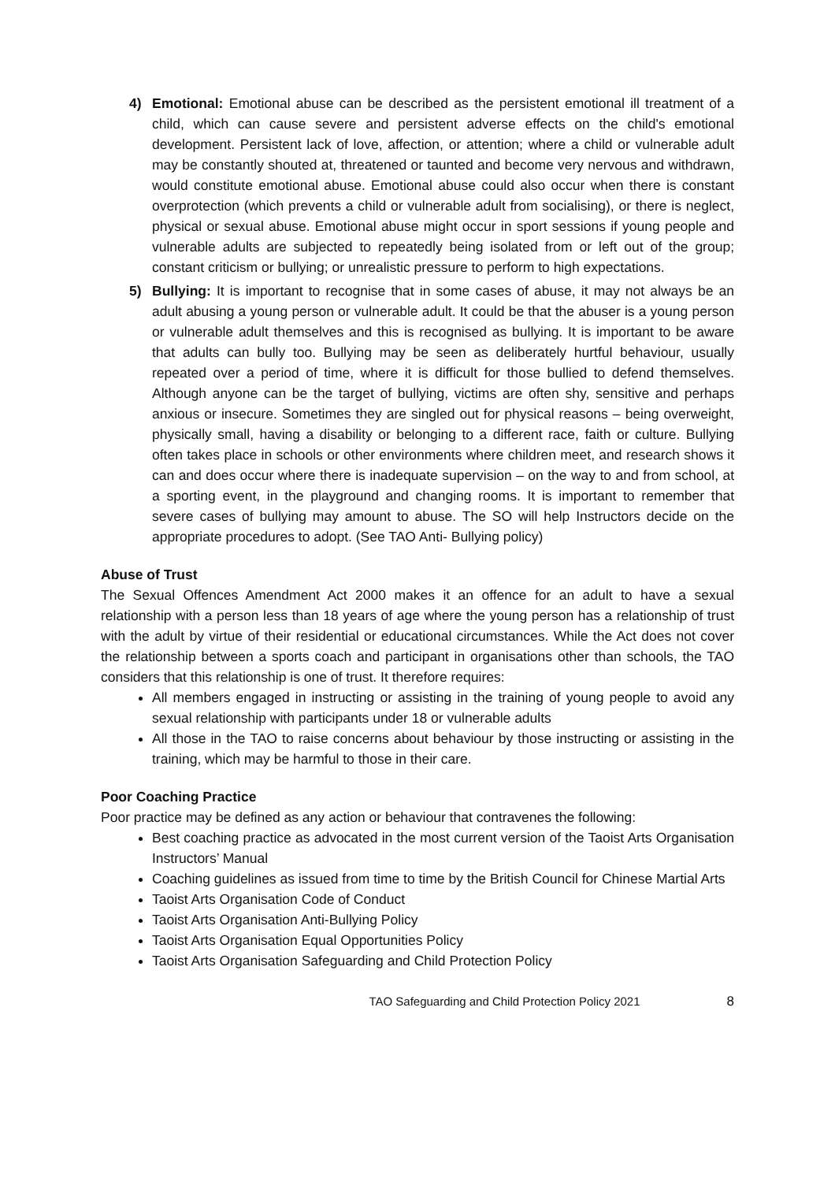4) Emotional: Emotional abuse can be described as the persistent emotional ill treatment of a child, which can cause severe and persistent adverse effects on the child's emotional development. Persistent lack of love, affection, or attention; where a child or vulnerable adult may be constantly shouted at, threatened or taunted and become very nervous and withdrawn, would constitute emotional abuse. Emotional abuse could also occur when there is constant overprotection (which prevents a child or vulnerable adult from socialising), or there is neglect, physical or sexual abuse. Emotional abuse might occur in sport sessions if young people and vulnerable adults are subjected to repeatedly being isolated from or left out of the group; constant criticism or bullying; or unrealistic pressure to perform to high expectations.
5) Bullying: It is important to recognise that in some cases of abuse, it may not always be an adult abusing a young person or vulnerable adult. It could be that the abuser is a young person or vulnerable adult themselves and this is recognised as bullying. It is important to be aware that adults can bully too. Bullying may be seen as deliberately hurtful behaviour, usually repeated over a period of time, where it is difficult for those bullied to defend themselves. Although anyone can be the target of bullying, victims are often shy, sensitive and perhaps anxious or insecure. Sometimes they are singled out for physical reasons – being overweight, physically small, having a disability or belonging to a different race, faith or culture. Bullying often takes place in schools or other environments where children meet, and research shows it can and does occur where there is inadequate supervision – on the way to and from school, at a sporting event, in the playground and changing rooms. It is important to remember that severe cases of bullying may amount to abuse. The SO will help Instructors decide on the appropriate procedures to adopt. (See TAO Anti- Bullying policy)
Abuse of Trust
The Sexual Offences Amendment Act 2000 makes it an offence for an adult to have a sexual relationship with a person less than 18 years of age where the young person has a relationship of trust with the adult by virtue of their residential or educational circumstances. While the Act does not cover the relationship between a sports coach and participant in organisations other than schools, the TAO considers that this relationship is one of trust. It therefore requires:
All members engaged in instructing or assisting in the training of young people to avoid any sexual relationship with participants under 18 or vulnerable adults
All those in the TAO to raise concerns about behaviour by those instructing or assisting in the training, which may be harmful to those in their care.
Poor Coaching Practice
Poor practice may be defined as any action or behaviour that contravenes the following:
Best coaching practice as advocated in the most current version of the Taoist Arts Organisation Instructors’ Manual
Coaching guidelines as issued from time to time by the British Council for Chinese Martial Arts
Taoist Arts Organisation Code of Conduct
Taoist Arts Organisation Anti-Bullying Policy
Taoist Arts Organisation Equal Opportunities Policy
Taoist Arts Organisation Safeguarding and Child Protection Policy
TAO Safeguarding and Child Protection Policy 2021 8